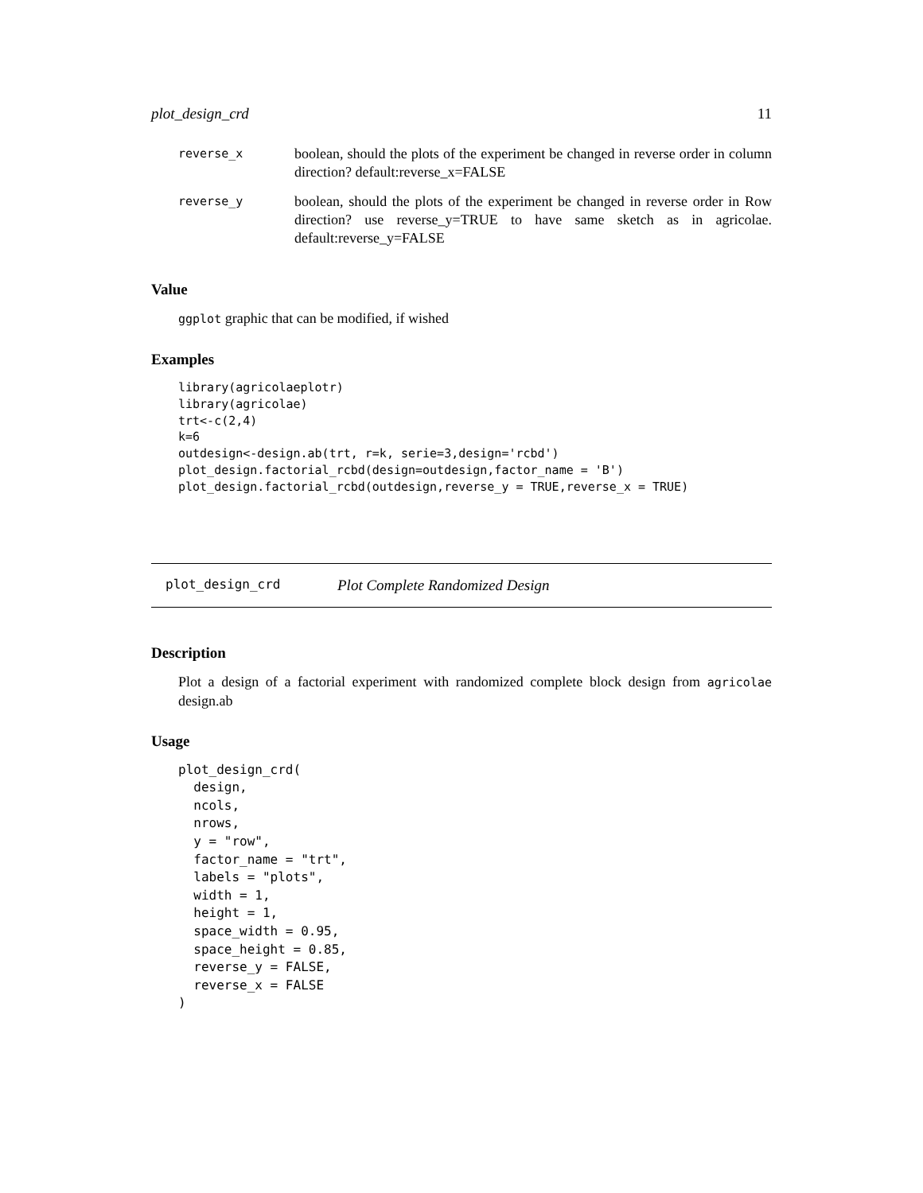plot_design_crd 11
| reverse_x | boolean, should the plots of the experiment be changed in reverse order in column direction? default:reverse_x=FALSE |
| reverse_y | boolean, should the plots of the experiment be changed in reverse order in Row direction? use reverse_y=TRUE to have same sketch as in agricolae. default:reverse_y=FALSE |
Value
ggplot graphic that can be modified, if wished
Examples
library(agricolaeplotr)
library(agricolae)
trt<-c(2,4)
k=6
outdesign<-design.ab(trt, r=k, serie=3,design='rcbd')
plot_design.factorial_rcbd(design=outdesign,factor_name = 'B')
plot_design.factorial_rcbd(outdesign,reverse_y = TRUE,reverse_x = TRUE)
plot_design_crd Plot Complete Randomized Design
Description
Plot a design of a factorial experiment with randomized complete block design from agricolae design.ab
Usage
plot_design_crd(
  design,
  ncols,
  nrows,
  y = "row",
  factor_name = "trt",
  labels = "plots",
  width = 1,
  height = 1,
  space_width = 0.95,
  space_height = 0.85,
  reverse_y = FALSE,
  reverse_x = FALSE
)